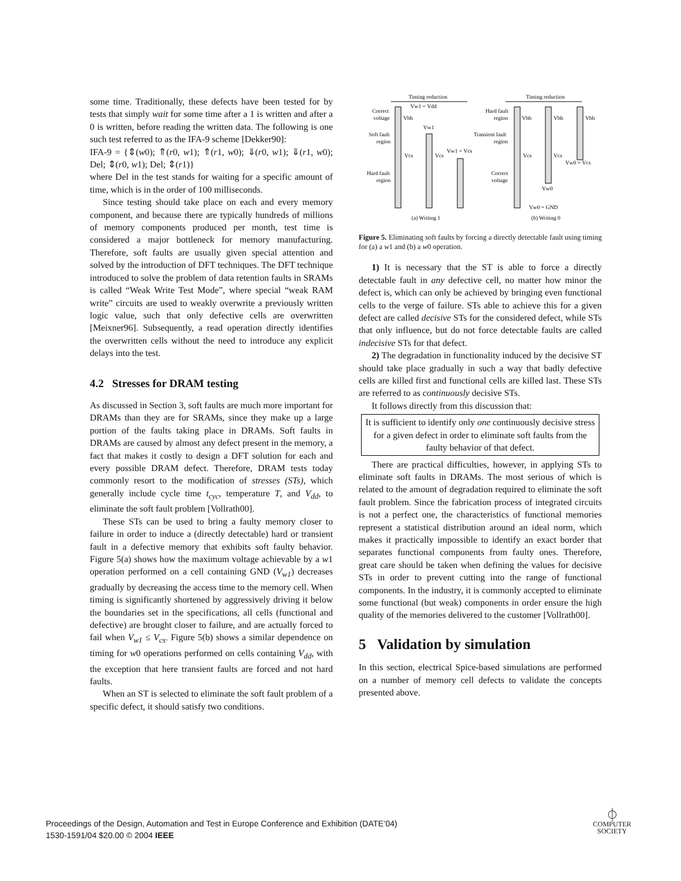some time. Traditionally, these defects have been tested for by tests that simply wait for some time after a 1 is written and after a 0 is written, before reading the written data. The following is one such test referred to as the IFA-9 scheme [Dekker90]:
IFA-9 = {⇕(w0); ⇑(r0, w1); ⇑(r1, w0); ⇓(r0, w1); ⇓(r1, w0); Del; ⇕(r0, w1); Del; ⇕(r1)}
where Del in the test stands for waiting for a specific amount of time, which is in the order of 100 milliseconds.
Since testing should take place on each and every memory component, and because there are typically hundreds of millions of memory components produced per month, test time is considered a major bottleneck for memory manufacturing. Therefore, soft faults are usually given special attention and solved by the introduction of DFT techniques. The DFT technique introduced to solve the problem of data retention faults in SRAMs is called “Weak Write Test Mode”, where special “weak RAM write” circuits are used to weakly overwrite a previously written logic value, such that only defective cells are overwritten [Meixner96]. Subsequently, a read operation directly identifies the overwritten cells without the need to introduce any explicit delays into the test.
4.2 Stresses for DRAM testing
As discussed in Section 3, soft faults are much more important for DRAMs than they are for SRAMs, since they make up a large portion of the faults taking place in DRAMs. Soft faults in DRAMs are caused by almost any defect present in the memory, a fact that makes it costly to design a DFT solution for each and every possible DRAM defect. Therefore, DRAM tests today commonly resort to the modification of stresses (STs), which generally include cycle time t<sub>cyc</sub>, temperature T, and V<sub>dd</sub>, to eliminate the soft fault problem [Vollrath00].
These STs can be used to bring a faulty memory closer to failure in order to induce a (directly detectable) hard or transient fault in a defective memory that exhibits soft faulty behavior. Figure 5(a) shows how the maximum voltage achievable by a w1 operation performed on a cell containing GND (V<sub>w1</sub>) decreases gradually by decreasing the access time to the memory cell. When timing is significantly shortened by aggressively driving it below the boundaries set in the specifications, all cells (functional and defective) are brought closer to failure, and are actually forced to fail when V<sub>w1</sub> ≤ V<sub>cs</sub>. Figure 5(b) shows a similar dependence on timing for w0 operations performed on cells containing V<sub>dd</sub>, with the exception that here transient faults are forced and not hard faults.
When an ST is selected to eliminate the soft fault problem of a specific defect, it should satisfy two conditions.
Timing reduction
Timing reduction
Correct
voltage
Soft fault
region
Hard fault
region
Vw1 = Vdd
Vbh
Vw1
Vcs
Vcs
Vw1 = Vcs
Hard fault
region
Transient fault
region
Correct
voltage
Vbh
Vbh
Vbh
Vcs
Vcs
Vw0 = Vcs
Vw0
Vw0 = GND
(a) Writing 1
(b) Writing 0
Figure 5. Eliminating soft faults by forcing a directly detectable fault using timing for (a) a w1 and (b) a w0 operation.
1) It is necessary that the ST is able to force a directly detectable fault in any defective cell, no matter how minor the defect is, which can only be achieved by bringing even functional cells to the verge of failure. STs able to achieve this for a given defect are called decisive STs for the considered defect, while STs that only influence, but do not force detectable faults are called indecisive STs for that defect.
2) The degradation in functionality induced by the decisive ST should take place gradually in such a way that badly defective cells are killed first and functional cells are killed last. These STs are referred to as continuously decisive STs.
It follows directly from this discussion that:
It is sufficient to identify only one continuously decisive stress for a given defect in order to eliminate soft faults from the faulty behavior of that defect.
There are practical difficulties, however, in applying STs to eliminate soft faults in DRAMs. The most serious of which is related to the amount of degradation required to eliminate the soft fault problem. Since the fabrication process of integrated circuits is not a perfect one, the characteristics of functional memories represent a statistical distribution around an ideal norm, which makes it practically impossible to identify an exact border that separates functional components from faulty ones. Therefore, great care should be taken when defining the values for decisive STs in order to prevent cutting into the range of functional components. In the industry, it is commonly accepted to eliminate some functional (but weak) components in order ensure the high quality of the memories delivered to the customer [Vollrath00].
5 Validation by simulation
In this section, electrical Spice-based simulations are performed on a number of memory cell defects to validate the concepts presented above.
Proceedings of the Design, Automation and Test in Europe Conference and Exhibition (DATE’04)
1530-1591/04 $20.00 © 2004 IEEE
⏀
COMPUTER
SOCIETY